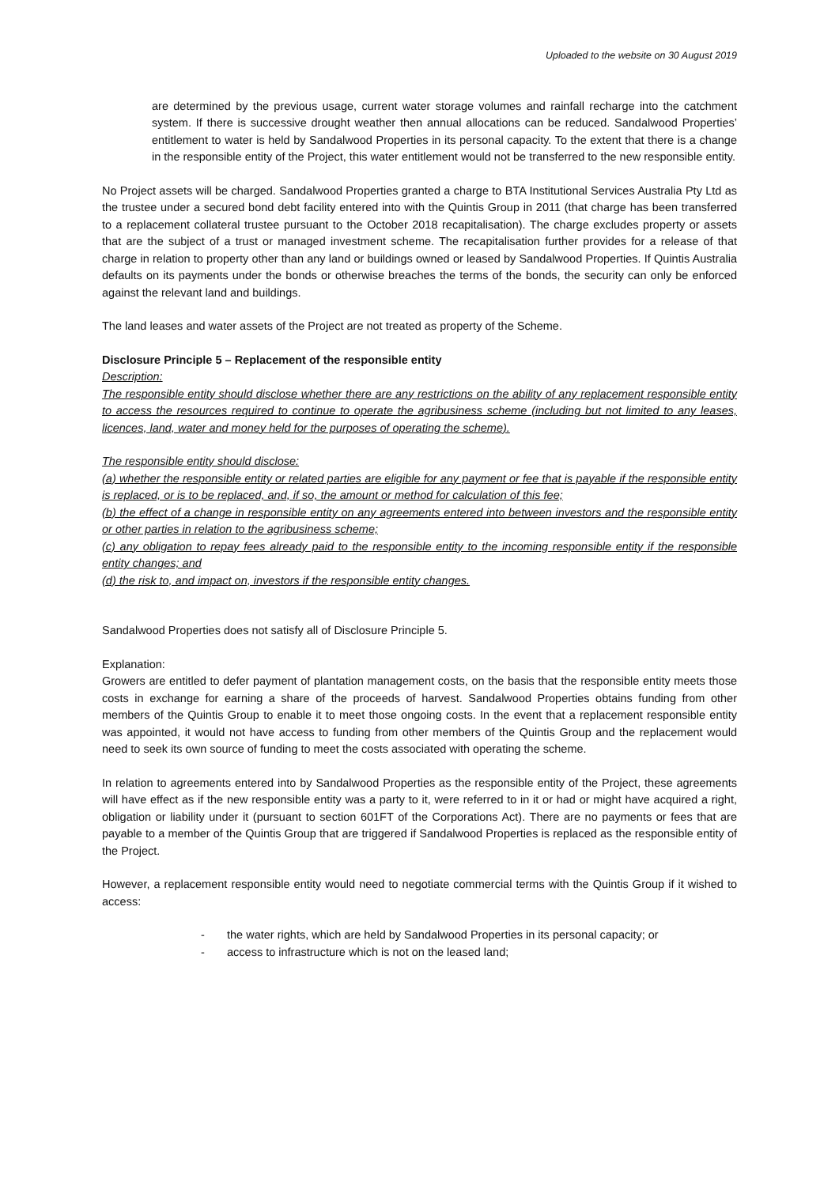Uploaded to the website on 30 August 2019
are determined by the previous usage, current water storage volumes and rainfall recharge into the catchment system. If there is successive drought weather then annual allocations can be reduced. Sandalwood Properties’ entitlement to water is held by Sandalwood Properties in its personal capacity. To the extent that there is a change in the responsible entity of the Project, this water entitlement would not be transferred to the new responsible entity.
No Project assets will be charged. Sandalwood Properties granted a charge to BTA Institutional Services Australia Pty Ltd as the trustee under a secured bond debt facility entered into with the Quintis Group in 2011 (that charge has been transferred to a replacement collateral trustee pursuant to the October 2018 recapitalisation). The charge excludes property or assets that are the subject of a trust or managed investment scheme. The recapitalisation further provides for a release of that charge in relation to property other than any land or buildings owned or leased by Sandalwood Properties. If Quintis Australia defaults on its payments under the bonds or otherwise breaches the terms of the bonds, the security can only be enforced against the relevant land and buildings.
The land leases and water assets of the Project are not treated as property of the Scheme.
Disclosure Principle 5 – Replacement of the responsible entity
Description:
The responsible entity should disclose whether there are any restrictions on the ability of any replacement responsible entity to access the resources required to continue to operate the agribusiness scheme (including but not limited to any leases, licences, land, water and money held for the purposes of operating the scheme).
The responsible entity should disclose:
(a) whether the responsible entity or related parties are eligible for any payment or fee that is payable if the responsible entity is replaced, or is to be replaced, and, if so, the amount or method for calculation of this fee;
(b) the effect of a change in responsible entity on any agreements entered into between investors and the responsible entity or other parties in relation to the agribusiness scheme;
(c) any obligation to repay fees already paid to the responsible entity to the incoming responsible entity if the responsible entity changes; and
(d) the risk to, and impact on, investors if the responsible entity changes.
Sandalwood Properties does not satisfy all of Disclosure Principle 5.
Explanation:
Growers are entitled to defer payment of plantation management costs, on the basis that the responsible entity meets those costs in exchange for earning a share of the proceeds of harvest. Sandalwood Properties obtains funding from other members of the Quintis Group to enable it to meet those ongoing costs. In the event that a replacement responsible entity was appointed, it would not have access to funding from other members of the Quintis Group and the replacement would need to seek its own source of funding to meet the costs associated with operating the scheme.
In relation to agreements entered into by Sandalwood Properties as the responsible entity of the Project, these agreements will have effect as if the new responsible entity was a party to it, were referred to in it or had or might have acquired a right, obligation or liability under it (pursuant to section 601FT of the Corporations Act). There are no payments or fees that are payable to a member of the Quintis Group that are triggered if Sandalwood Properties is replaced as the responsible entity of the Project.
However, a replacement responsible entity would need to negotiate commercial terms with the Quintis Group if it wished to access:
- the water rights, which are held by Sandalwood Properties in its personal capacity; or
- access to infrastructure which is not on the leased land;